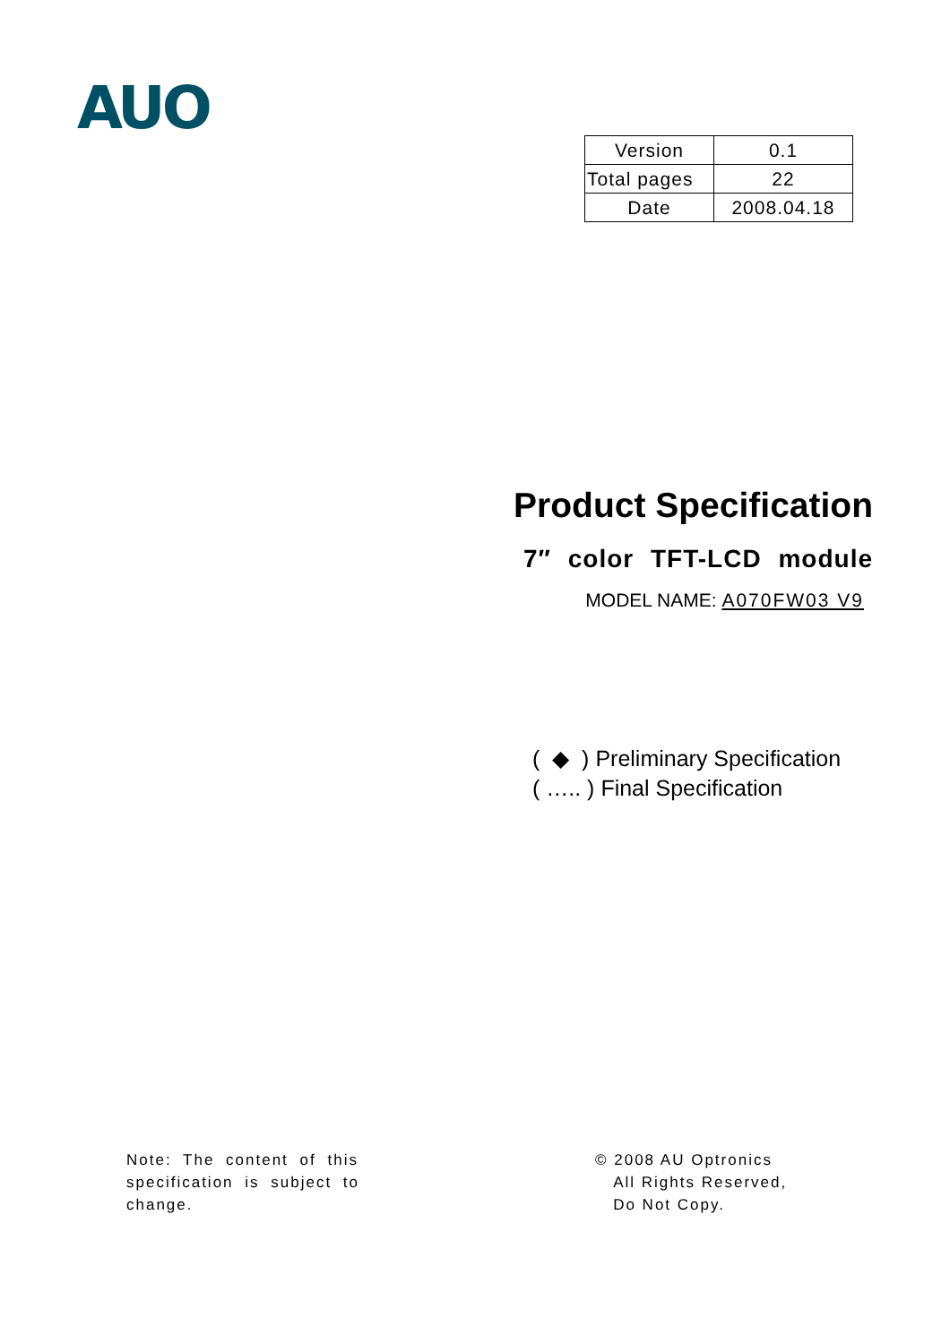AUO
| Version | 0.1 |
| Total pages | 22 |
| Date | 2008.04.18 |
Product Specification
7″ color TFT-LCD module
MODEL NAME: A070FW03 V9
( ◆ ) Preliminary Specification
( ….. ) Final Specification
Note: The content of this specification is subject to change.
© 2008 AU Optronics
All Rights Reserved,
Do Not Copy.